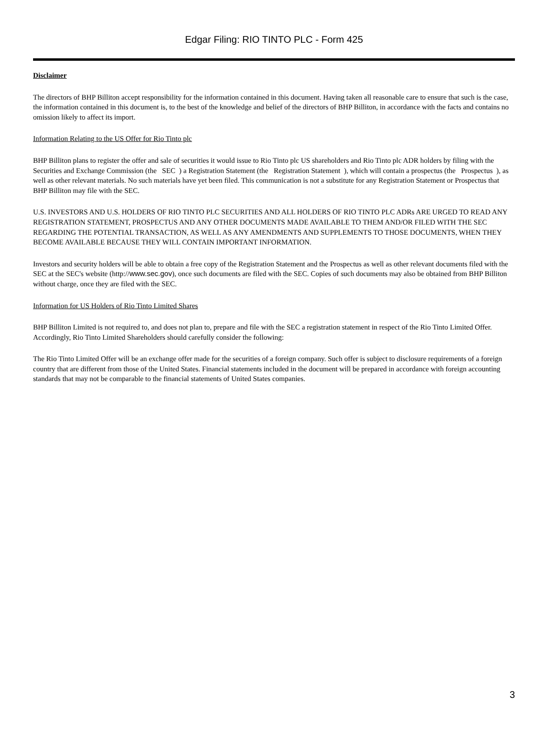Edgar Filing: RIO TINTO PLC - Form 425
Disclaimer
The directors of BHP Billiton accept responsibility for the information contained in this document. Having taken all reasonable care to ensure that such is the case, the information contained in this document is, to the best of the knowledge and belief of the directors of BHP Billiton, in accordance with the facts and contains no omission likely to affect its import.
Information Relating to the US Offer for Rio Tinto plc
BHP Billiton plans to register the offer and sale of securities it would issue to Rio Tinto plc US shareholders and Rio Tinto plc ADR holders by filing with the Securities and Exchange Commission (the SEC ) a Registration Statement (the Registration Statement ), which will contain a prospectus (the Prospectus ), as well as other relevant materials. No such materials have yet been filed. This communication is not a substitute for any Registration Statement or Prospectus that BHP Billiton may file with the SEC.
U.S. INVESTORS AND U.S. HOLDERS OF RIO TINTO PLC SECURITIES AND ALL HOLDERS OF RIO TINTO PLC ADRs ARE URGED TO READ ANY REGISTRATION STATEMENT, PROSPECTUS AND ANY OTHER DOCUMENTS MADE AVAILABLE TO THEM AND/OR FILED WITH THE SEC REGARDING THE POTENTIAL TRANSACTION, AS WELL AS ANY AMENDMENTS AND SUPPLEMENTS TO THOSE DOCUMENTS, WHEN THEY BECOME AVAILABLE BECAUSE THEY WILL CONTAIN IMPORTANT INFORMATION.
Investors and security holders will be able to obtain a free copy of the Registration Statement and the Prospectus as well as other relevant documents filed with the SEC at the SEC's website (http://www.sec.gov), once such documents are filed with the SEC. Copies of such documents may also be obtained from BHP Billiton without charge, once they are filed with the SEC.
Information for US Holders of Rio Tinto Limited Shares
BHP Billiton Limited is not required to, and does not plan to, prepare and file with the SEC a registration statement in respect of the Rio Tinto Limited Offer. Accordingly, Rio Tinto Limited Shareholders should carefully consider the following:
The Rio Tinto Limited Offer will be an exchange offer made for the securities of a foreign company. Such offer is subject to disclosure requirements of a foreign country that are different from those of the United States. Financial statements included in the document will be prepared in accordance with foreign accounting standards that may not be comparable to the financial statements of United States companies.
3